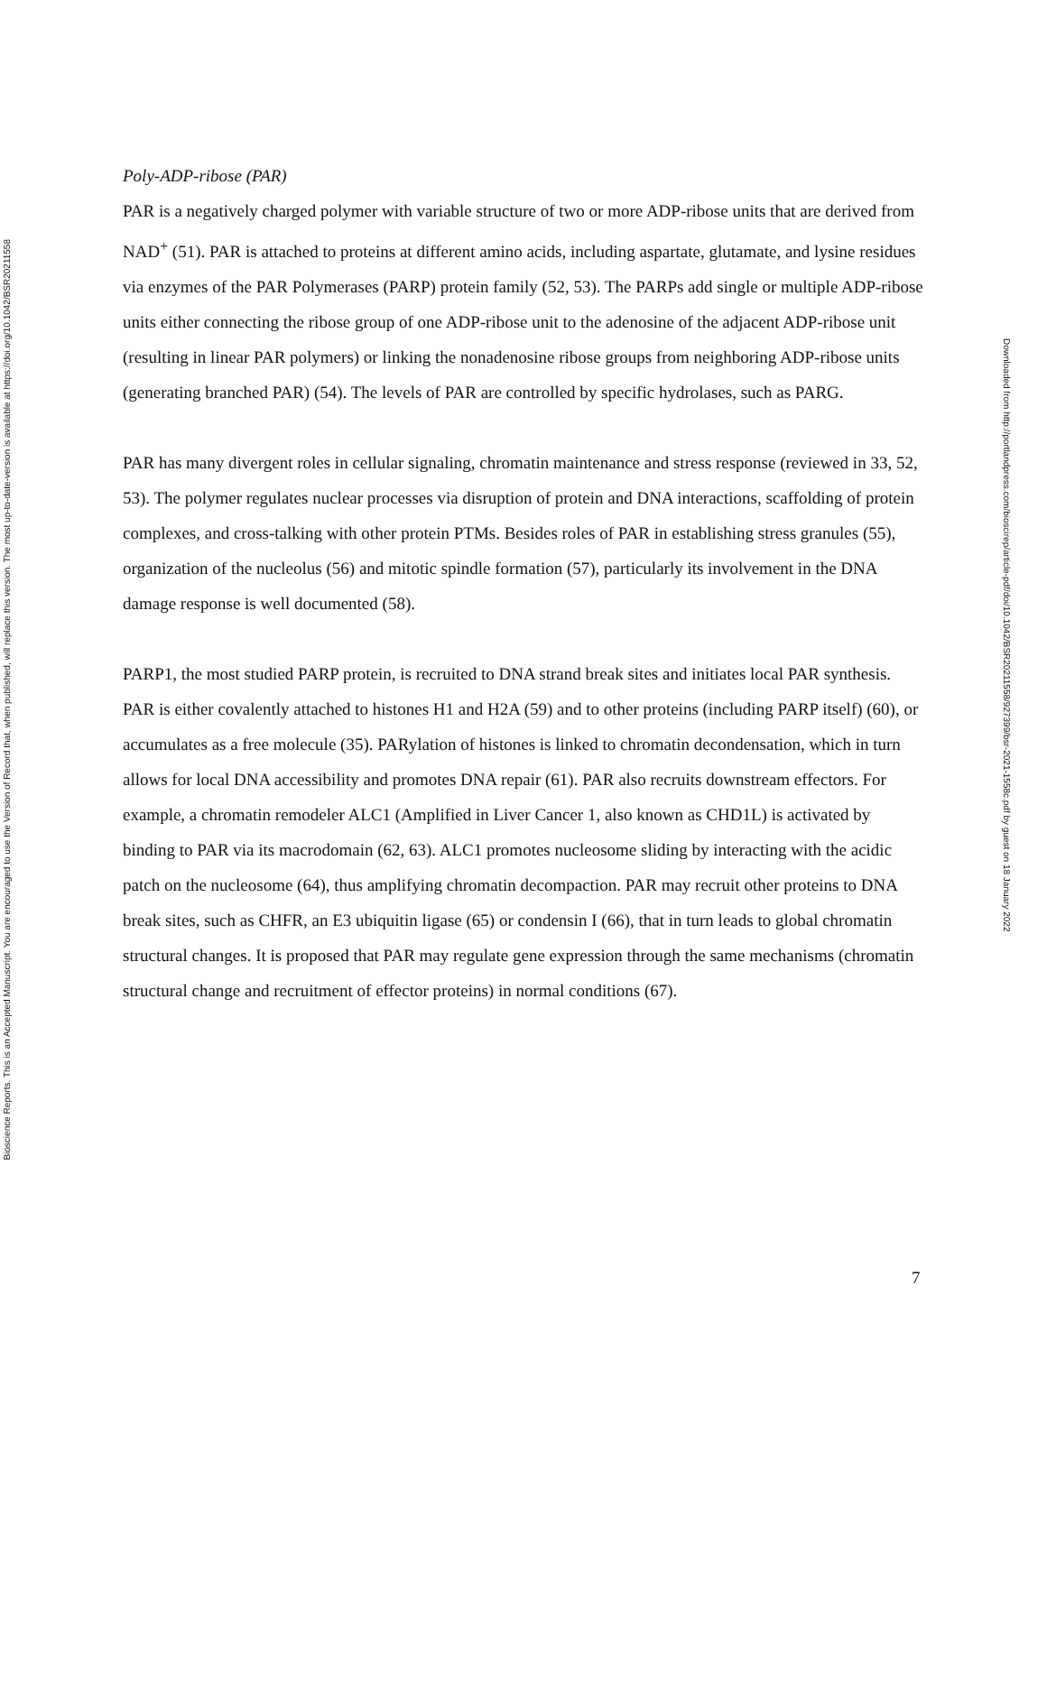Bioscience Reports. This is an Accepted Manuscript. You are encouraged to use the Version of Record that, when published, will replace this version. The most up-to-date-version is available at https://doi.org/10.1042/BSR20211558
Downloaded from http://portlandpress.com/bioscirep/article-pdf/doi/10.1042/BSR20211558/927399/bsr-2021-1558c.pdf by guest on 18 January 2022
Poly-ADP-ribose (PAR)
PAR is a negatively charged polymer with variable structure of two or more ADP-ribose units that are derived from NAD<sup>+</sup> (51). PAR is attached to proteins at different amino acids, including aspartate, glutamate, and lysine residues via enzymes of the PAR Polymerases (PARP) protein family (52, 53). The PARPs add single or multiple ADP-ribose units either connecting the ribose group of one ADP-ribose unit to the adenosine of the adjacent ADP-ribose unit (resulting in linear PAR polymers) or linking the nonadenosine ribose groups from neighboring ADP-ribose units (generating branched PAR) (54). The levels of PAR are controlled by specific hydrolases, such as PARG.
PAR has many divergent roles in cellular signaling, chromatin maintenance and stress response (reviewed in 33, 52, 53). The polymer regulates nuclear processes via disruption of protein and DNA interactions, scaffolding of protein complexes, and cross-talking with other protein PTMs. Besides roles of PAR in establishing stress granules (55), organization of the nucleolus (56) and mitotic spindle formation (57), particularly its involvement in the DNA damage response is well documented (58).
PARP1, the most studied PARP protein, is recruited to DNA strand break sites and initiates local PAR synthesis. PAR is either covalently attached to histones H1 and H2A (59) and to other proteins (including PARP itself) (60), or accumulates as a free molecule (35). PARylation of histones is linked to chromatin decondensation, which in turn allows for local DNA accessibility and promotes DNA repair (61). PAR also recruits downstream effectors. For example, a chromatin remodeler ALC1 (Amplified in Liver Cancer 1, also known as CHD1L) is activated by binding to PAR via its macrodomain (62, 63). ALC1 promotes nucleosome sliding by interacting with the acidic patch on the nucleosome (64), thus amplifying chromatin decompaction. PAR may recruit other proteins to DNA break sites, such as CHFR, an E3 ubiquitin ligase (65) or condensin I (66), that in turn leads to global chromatin structural changes. It is proposed that PAR may regulate gene expression through the same mechanisms (chromatin structural change and recruitment of effector proteins) in normal conditions (67).
7